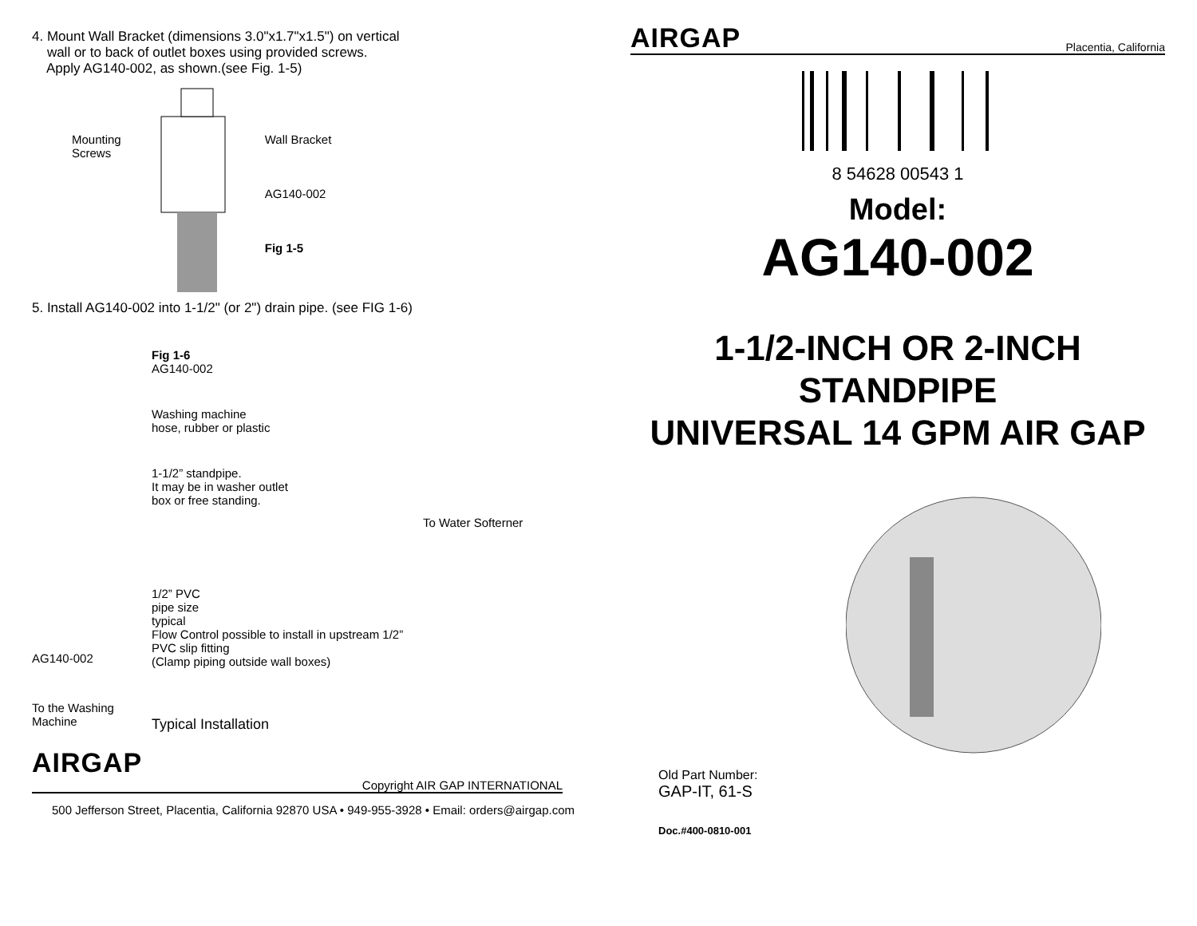4. Mount Wall Bracket (dimensions 3.0"x1.7"x1.5") on vertical
wall or to back of outlet boxes using provided screws.
Apply AG140-002, as shown.(see Fig. 1-5)
Mounting
Screws
Wall Bracket
AG140-002
Fig 1-5
5. Install AG140-002 into 1-1/2" (or 2") drain pipe. (see FIG 1-6)
AG140-002
To the Washing
Machine
Fig 1-6
AG140-002
Washing machine
hose, rubber or plastic
1-1/2” standpipe.
It may be in washer outlet
box or free standing.
1/2” PVC
pipe size
typical
Flow Control possible to install in upstream 1/2” PVC slip fitting
(Clamp piping outside wall boxes)
Typical Installation
To Water Softerner
AIRGAP
Copyright AIR GAP INTERNATIONAL
500 Jefferson Street, Placentia, California 92870 USA • 949-955-3928 • Email: orders@airgap.com
AIRGAP Placentia, California
8 54628 00543 1
Model:
AG140-002
1-1/2-INCH OR 2-INCH
STANDPIPE
UNIVERSAL 14 GPM AIR GAP
Old Part Number:
GAP-IT, 61-S
Doc.#400-0810-001